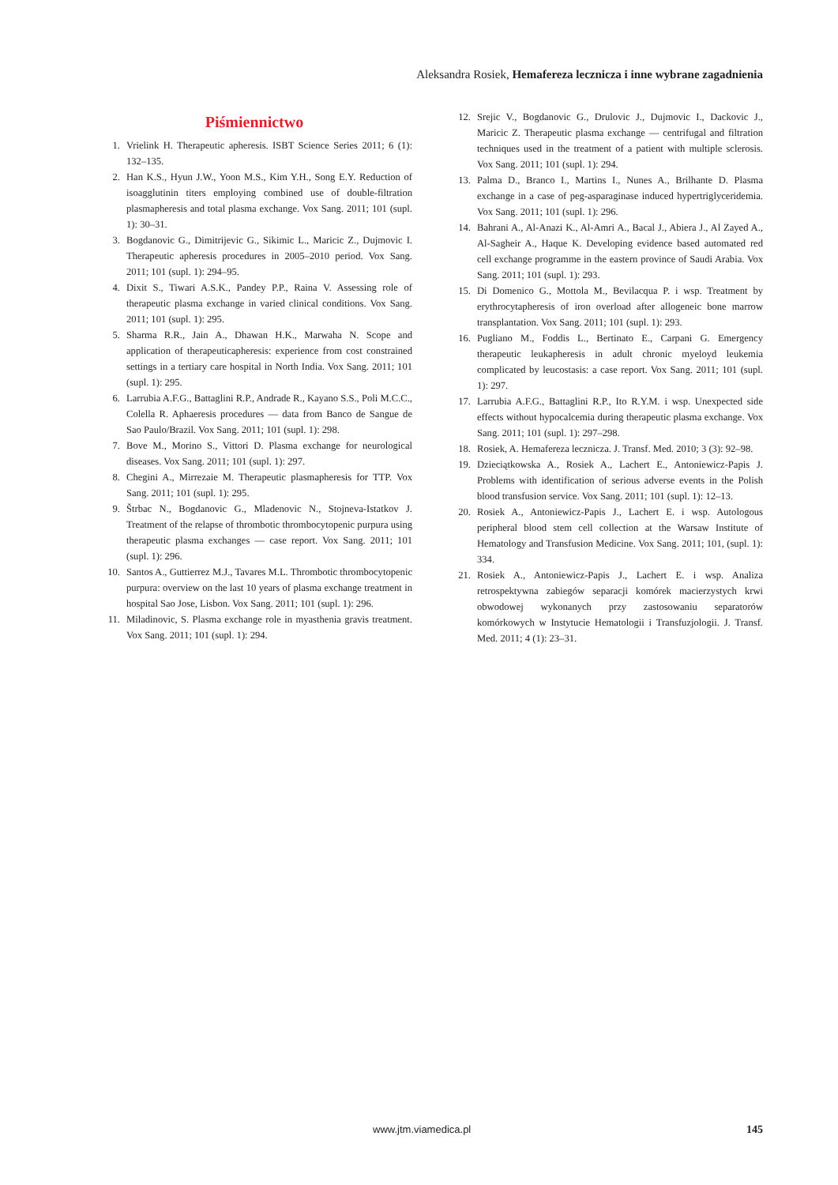Aleksandra Rosiek, Hemafereza lecznicza i inne wybrane zagadnienia
Piśmiennictwo
1. Vrielink H. Therapeutic apheresis. ISBT Science Series 2011; 6 (1): 132–135.
2. Han K.S., Hyun J.W., Yoon M.S., Kim Y.H., Song E.Y. Reduction of isoagglutinin titers employing combined use of double-filtration plasmapheresis and total plasma exchange. Vox Sang. 2011; 101 (supl. 1): 30–31.
3. Bogdanovic G., Dimitrijevic G., Sikimic L., Maricic Z., Dujmovic I. Therapeutic apheresis procedures in 2005–2010 period. Vox Sang. 2011; 101 (supl. 1): 294–95.
4. Dixit S., Tiwari A.S.K., Pandey P.P., Raina V. Assessing role of therapeutic plasma exchange in varied clinical conditions. Vox Sang. 2011; 101 (supl. 1): 295.
5. Sharma R.R., Jain A., Dhawan H.K., Marwaha N. Scope and application of therapeuticapheresis: experience from cost constrained settings in a tertiary care hospital in North India. Vox Sang. 2011; 101 (supl. 1): 295.
6. Larrubia A.F.G., Battaglini R.P., Andrade R., Kayano S.S., Poli M.C.C., Colella R. Aphaeresis procedures — data from Banco de Sangue de Sao Paulo/Brazil. Vox Sang. 2011; 101 (supl. 1): 298.
7. Bove M., Morino S., Vittori D. Plasma exchange for neurological diseases. Vox Sang. 2011; 101 (supl. 1): 297.
8. Chegini A., Mirrezaie M. Therapeutic plasmapheresis for TTP. Vox Sang. 2011; 101 (supl. 1): 295.
9. Štrbac N., Bogdanovic G., Mladenovic N., Stojneva-Istatkov J. Treatment of the relapse of thrombotic thrombocytopenic purpura using therapeutic plasma exchanges — case report. Vox Sang. 2011; 101 (supl. 1): 296.
10. Santos A., Guttierrez M.J., Tavares M.L. Thrombotic thrombocytopenic purpura: overview on the last 10 years of plasma exchange treatment in hospital Sao Jose, Lisbon. Vox Sang. 2011; 101 (supl. 1): 296.
11. Miladinovic, S. Plasma exchange role in myasthenia gravis treatment. Vox Sang. 2011; 101 (supl. 1): 294.
12. Srejic V., Bogdanovic G., Drulovic J., Dujmovic I., Dackovic J., Maricic Z. Therapeutic plasma exchange — centrifugal and filtration techniques used in the treatment of a patient with multiple sclerosis. Vox Sang. 2011; 101 (supl. 1): 294.
13. Palma D., Branco I., Martins I., Nunes A., Brilhante D. Plasma exchange in a case of peg-asparaginase induced hypertriglyceridemia. Vox Sang. 2011; 101 (supl. 1): 296.
14. Bahrani A., Al-Anazi K., Al-Amri A., Bacal J., Abiera J., Al Zayed A., Al-Sagheir A., Haque K. Developing evidence based automated red cell exchange programme in the eastern province of Saudi Arabia. Vox Sang. 2011; 101 (supl. 1): 293.
15. Di Domenico G., Mottola M., Bevilacqua P. i wsp. Treatment by erythrocytapheresis of iron overload after allogeneic bone marrow transplantation. Vox Sang. 2011; 101 (supl. 1): 293.
16. Pugliano M., Foddis L., Bertinato E., Carpani G. Emergency therapeutic leukapheresis in adult chronic myeloyd leukemia complicated by leucostasis: a case report. Vox Sang. 2011; 101 (supl. 1): 297.
17. Larrubia A.F.G., Battaglini R.P., Ito R.Y.M. i wsp. Unexpected side effects without hypocalcemia during therapeutic plasma exchange. Vox Sang. 2011; 101 (supl. 1): 297–298.
18. Rosiek, A. Hemafereza lecznicza. J. Transf. Med. 2010; 3 (3): 92–98.
19. Dzieciątkowska A., Rosiek A., Lachert E., Antoniewicz-Papis J. Problems with identification of serious adverse events in the Polish blood transfusion service. Vox Sang. 2011; 101 (supl. 1): 12–13.
20. Rosiek A., Antoniewicz-Papis J., Lachert E. i wsp. Autologous peripheral blood stem cell collection at the Warsaw Institute of Hematology and Transfusion Medicine. Vox Sang. 2011; 101, (supl. 1): 334.
21. Rosiek A., Antoniewicz-Papis J., Lachert E. i wsp. Analiza retrospektywna zabiegów separacji komórek macierzystych krwi obwodowej wykonanych przy zastosowaniu separatorów komórkowych w Instytucie Hematologii i Transfuzjologii. J. Transf. Med. 2011; 4 (1): 23–31.
www.jtm.viamedica.pl 145